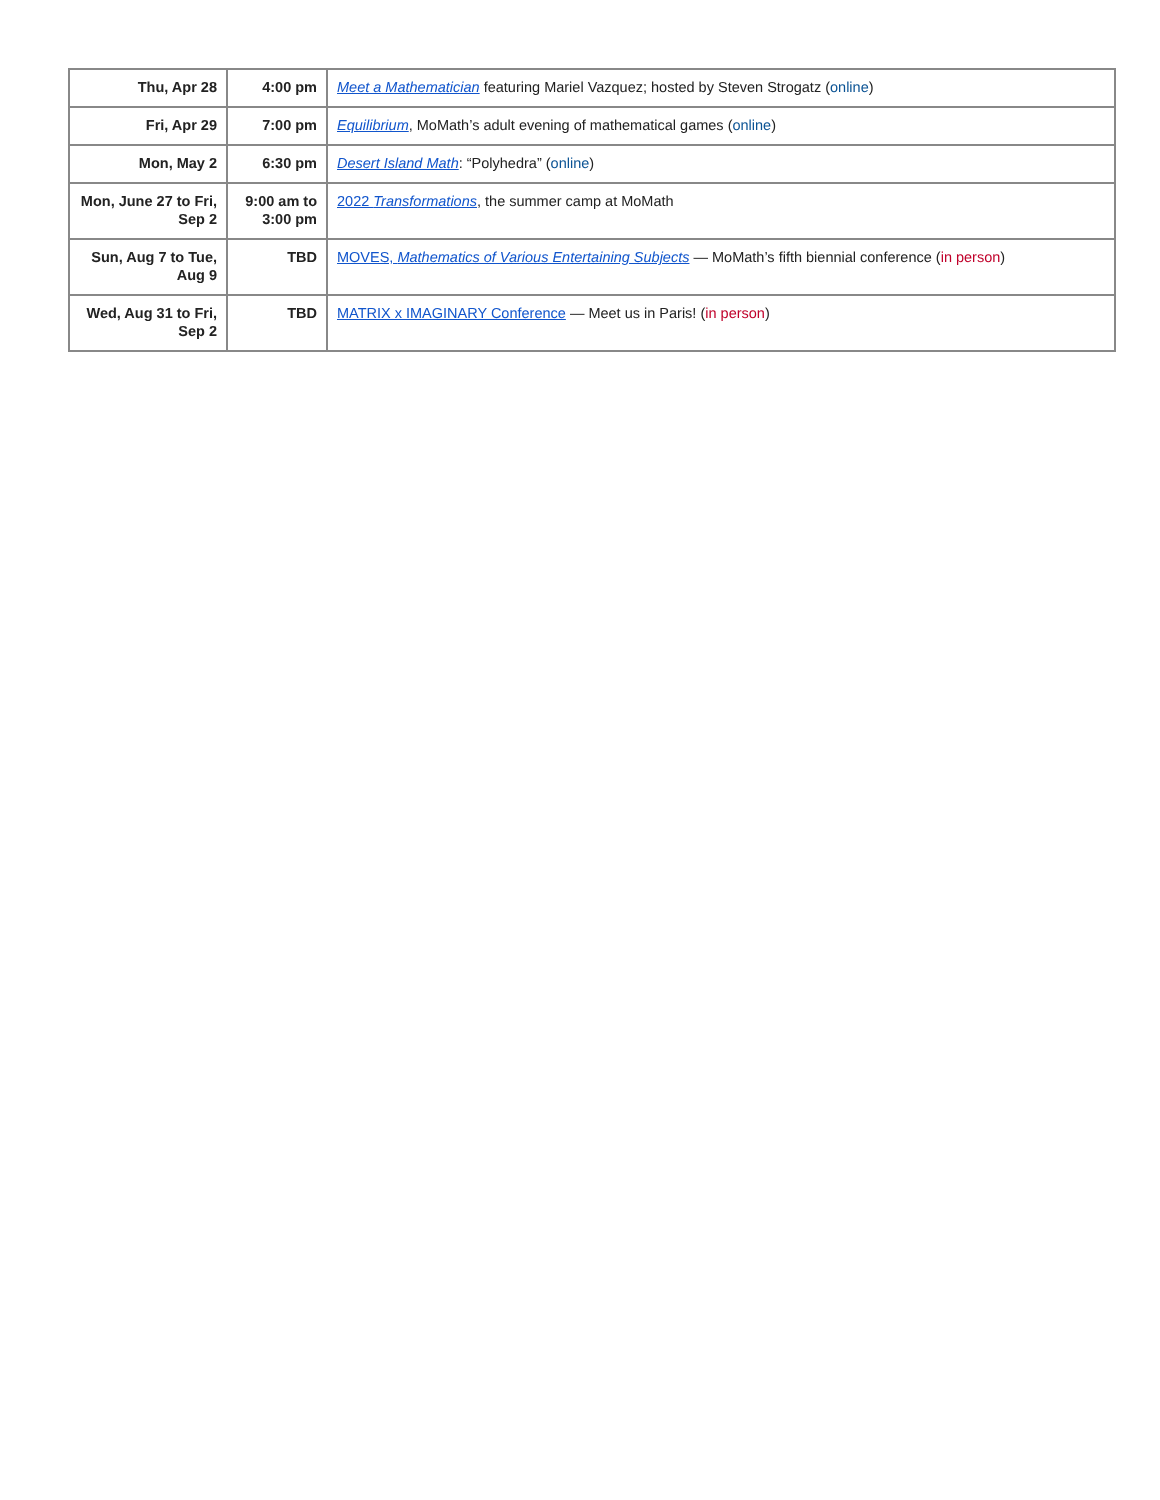| Thu, Apr 28 | 4:00 pm | Meet a Mathematician featuring Mariel Vazquez; hosted by Steven Strogatz ( online ) |
| Fri, Apr 29 | 7:00 pm | Equilibrium , MoMath’s adult evening of mathematical games ( online ) |
| Mon, May 2 | 6:30 pm | Desert Island Math : “Polyhedra” ( online ) |
| Mon, June 27 to Fri, Sep 2 | 9:00 am to 3:00 pm | 2022 Transformations , the summer camp at MoMath |
| Sun, Aug 7 to Tue, Aug 9 | TBD | MOVES, Mathematics of Various Entertaining Subjects — MoMath’s fifth biennial conference ( in person ) |
| Wed, Aug 31 to Fri, Sep 2 | TBD | MATRIX x IMAGINARY Conference — Meet us in Paris! ( in person ) |